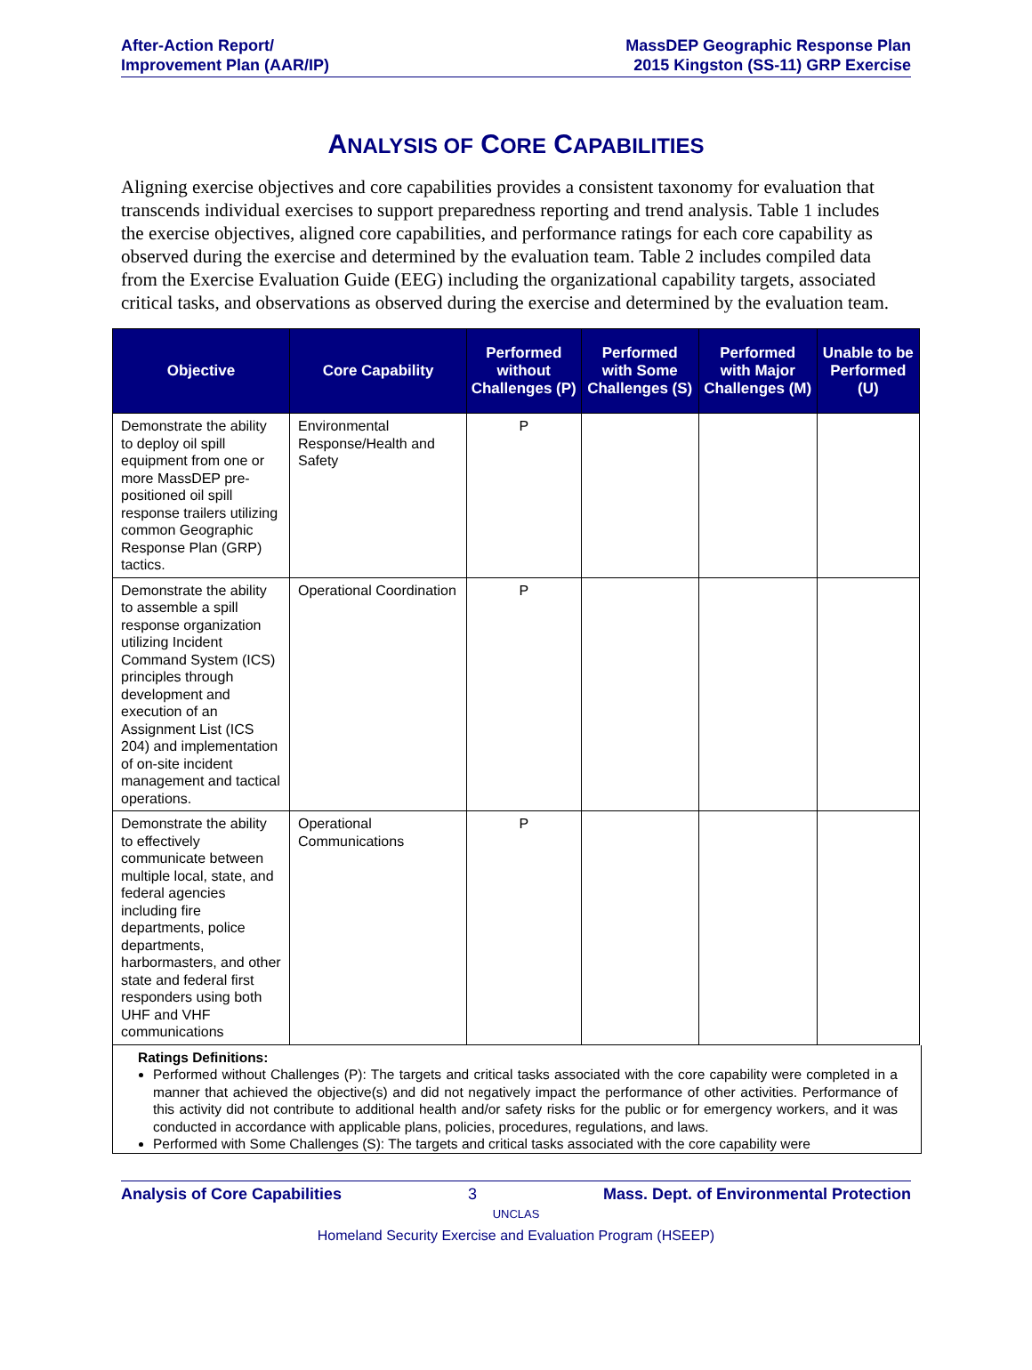After-Action Report/
Improvement Plan (AAR/IP)
MassDEP Geographic Response Plan
2015 Kingston (SS-11) GRP Exercise
ANALYSIS OF CORE CAPABILITIES
Aligning exercise objectives and core capabilities provides a consistent taxonomy for evaluation that transcends individual exercises to support preparedness reporting and trend analysis. Table 1 includes the exercise objectives, aligned core capabilities, and performance ratings for each core capability as observed during the exercise and determined by the evaluation team. Table 2 includes compiled data from the Exercise Evaluation Guide (EEG) including the organizational capability targets, associated critical tasks, and observations as observed during the exercise and determined by the evaluation team.
| Objective | Core Capability | Performed without Challenges (P) | Performed with Some Challenges (S) | Performed with Major Challenges (M) | Unable to be Performed (U) |
| --- | --- | --- | --- | --- | --- |
| Demonstrate the ability to deploy oil spill equipment from one or more MassDEP pre-positioned oil spill response trailers utilizing common Geographic Response Plan (GRP) tactics. | Environmental Response/Health and Safety | P | | | |
| Demonstrate the ability to assemble a spill response organization utilizing Incident Command System (ICS) principles through development and execution of an Assignment List (ICS 204) and implementation of on-site incident management and tactical operations. | Operational Coordination | P | | | |
| Demonstrate the ability to effectively communicate between multiple local, state, and federal agencies including fire departments, police departments, harbormasters, and other state and federal first responders using both UHF and VHF communications | Operational Communications | P | | | |
Ratings Definitions:
Performed without Challenges (P): The targets and critical tasks associated with the core capability were completed in a manner that achieved the objective(s) and did not negatively impact the performance of other activities. Performance of this activity did not contribute to additional health and/or safety risks for the public or for emergency workers, and it was conducted in accordance with applicable plans, policies, procedures, regulations, and laws.
Performed with Some Challenges (S): The targets and critical tasks associated with the core capability were
Analysis of Core Capabilities 3 Mass. Dept. of Environmental Protection
UNCLAS
Homeland Security Exercise and Evaluation Program (HSEEP)